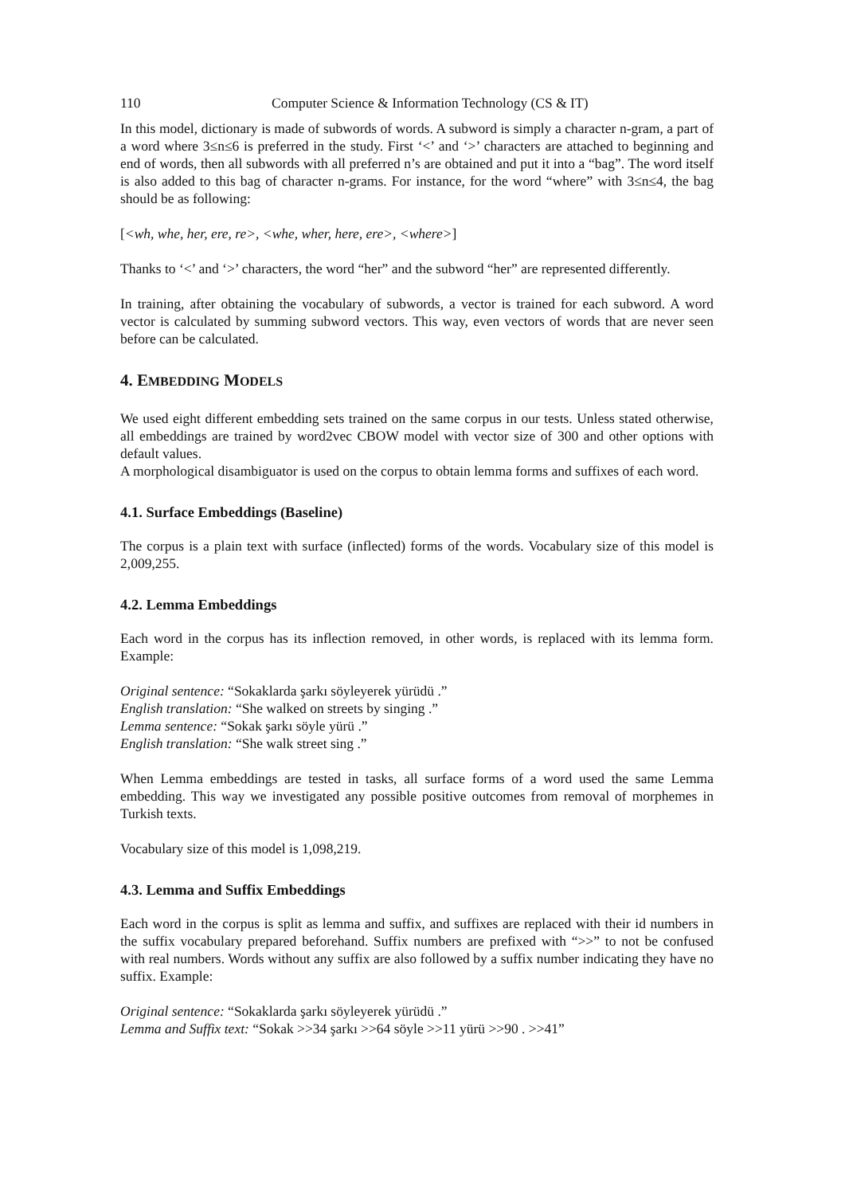110 Computer Science & Information Technology (CS & IT)
In this model, dictionary is made of subwords of words. A subword is simply a character n-gram, a part of a word where 3≤n≤6 is preferred in the study. First ‘<’ and ‘>’ characters are attached to beginning and end of words, then all subwords with all preferred n’s are obtained and put it into a “bag”. The word itself is also added to this bag of character n-grams. For instance, for the word “where” with 3≤n≤4, the bag should be as following:
[<wh, whe, her, ere, re>, <whe, wher, here, ere>, <where>]
Thanks to ‘<’ and ‘>’ characters, the word “her” and the subword “her” are represented differently.
In training, after obtaining the vocabulary of subwords, a vector is trained for each subword. A word vector is calculated by summing subword vectors. This way, even vectors of words that are never seen before can be calculated.
4. EMBEDDING MODELS
We used eight different embedding sets trained on the same corpus in our tests. Unless stated otherwise, all embeddings are trained by word2vec CBOW model with vector size of 300 and other options with default values.
A morphological disambiguator is used on the corpus to obtain lemma forms and suffixes of each word.
4.1. Surface Embeddings (Baseline)
The corpus is a plain text with surface (inflected) forms of the words. Vocabulary size of this model is 2,009,255.
4.2. Lemma Embeddings
Each word in the corpus has its inflection removed, in other words, is replaced with its lemma form. Example:
Original sentence: “Sokaklarda şarkı söyleyerek yürüdü .”
English translation: “She walked on streets by singing .”
Lemma sentence: “Sokak şarkı söyle yürü .”
English translation: “She walk street sing .”
When Lemma embeddings are tested in tasks, all surface forms of a word used the same Lemma embedding. This way we investigated any possible positive outcomes from removal of morphemes in Turkish texts.
Vocabulary size of this model is 1,098,219.
4.3. Lemma and Suffix Embeddings
Each word in the corpus is split as lemma and suffix, and suffixes are replaced with their id numbers in the suffix vocabulary prepared beforehand. Suffix numbers are prefixed with “>>” to not be confused with real numbers. Words without any suffix are also followed by a suffix number indicating they have no suffix. Example:
Original sentence: “Sokaklarda şarkı söyleyerek yürüdü .”
Lemma and Suffix text: “Sokak >>34 şarkı >>64 söyle >>11 yürü >>90 . >>41”